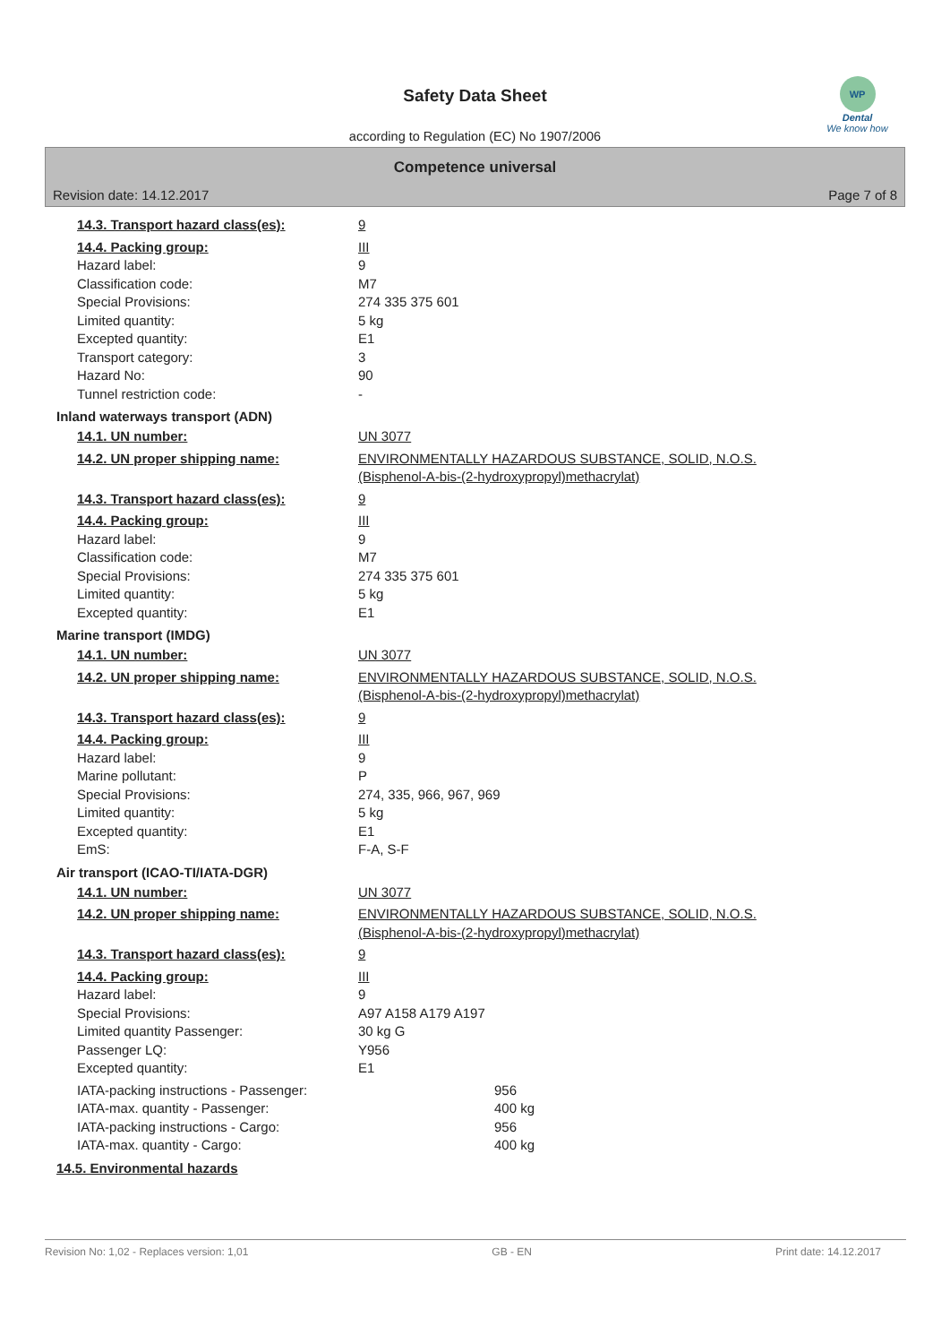Safety Data Sheet
according to Regulation (EC) No 1907/2006
WP
Dental
We know how
Competence universal
Revision date: 14.12.2017 Page 7 of 8
14.3. Transport hazard class(es): 9
14.4. Packing group: III
Hazard label: 9
Classification code: M7
Special Provisions: 274 335 375 601
Limited quantity: 5 kg
Excepted quantity: E1
Transport category: 3
Hazard No: 90
Tunnel restriction code: -
Inland waterways transport (ADN)
14.1. UN number: UN 3077
14.2. UN proper shipping name: ENVIRONMENTALLY HAZARDOUS SUBSTANCE, SOLID, N.O.S.
(Bisphenol-A-bis-(2-hydroxypropyl)methacrylat)
14.3. Transport hazard class(es): 9
14.4. Packing group: III
Hazard label: 9
Classification code: M7
Special Provisions: 274 335 375 601
Limited quantity: 5 kg
Excepted quantity: E1
Marine transport (IMDG)
14.1. UN number: UN 3077
14.2. UN proper shipping name: ENVIRONMENTALLY HAZARDOUS SUBSTANCE, SOLID, N.O.S.
(Bisphenol-A-bis-(2-hydroxypropyl)methacrylat)
14.3. Transport hazard class(es): 9
14.4. Packing group: III
Hazard label: 9
Marine pollutant: P
Special Provisions: 274, 335, 966, 967, 969
Limited quantity: 5 kg
Excepted quantity: E1
EmS: F-A, S-F
Air transport (ICAO-TI/IATA-DGR)
14.1. UN number: UN 3077
14.2. UN proper shipping name: ENVIRONMENTALLY HAZARDOUS SUBSTANCE, SOLID, N.O.S.
(Bisphenol-A-bis-(2-hydroxypropyl)methacrylat)
14.3. Transport hazard class(es): 9
14.4. Packing group: III
Hazard label: 9
Special Provisions: A97 A158 A179 A197
Limited quantity Passenger: 30 kg G
Passenger LQ: Y956
Excepted quantity: E1
IATA-packing instructions - Passenger:
956
IATA-max. quantity - Passenger: 400 kg
IATA-packing instructions - Cargo: 956
IATA-max. quantity - Cargo: 400 kg
14.5. Environmental hazards
Revision No: 1,02 - Replaces version: 1,01 GB - EN Print date: 14.12.2017